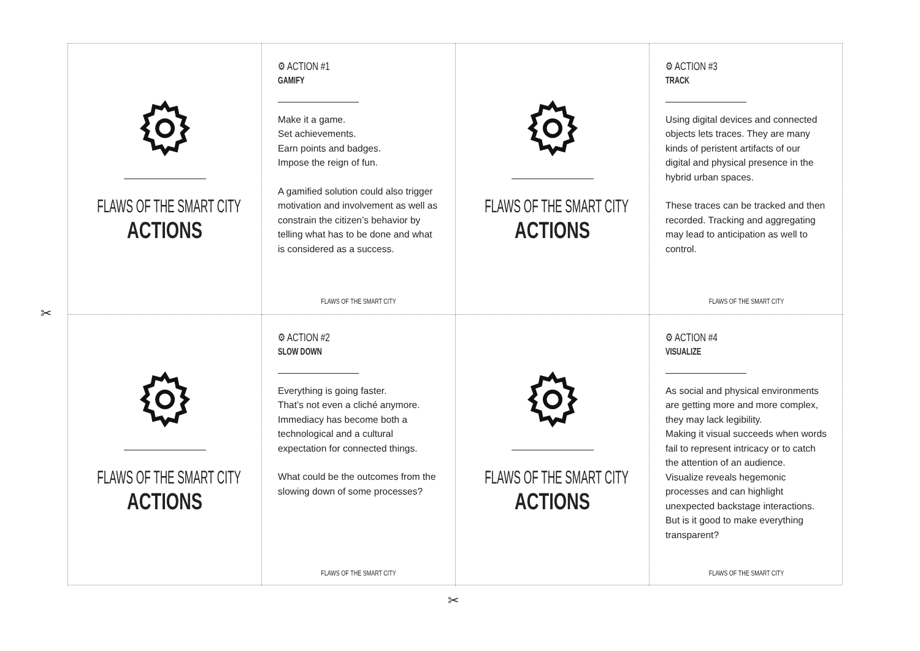✂
✂
FLAWS OF THE SMART CITY
ACTIONS
⚙ ACTION #1
GAMIFY
Make it a game.
Set achievements.
Earn points and badges.
Impose the reign of fun.
A gamified solution could also trigger motivation and involvement as well as constrain the citizen’s behavior by telling what has to be done and what is considered as a success.
FLAWS OF THE SMART CITY
FLAWS OF THE SMART CITY
ACTIONS
⚙ ACTION #3
TRACK
Using digital devices and connected objects lets traces. They are many kinds of peristent artifacts of our digital and physical presence in the hybrid urban spaces.
These traces can be tracked and then recorded. Tracking and aggregating may lead to anticipation as well to control.
FLAWS OF THE SMART CITY
FLAWS OF THE SMART CITY
ACTIONS
⚙ ACTION #2
SLOW DOWN
Everything is going faster.
That’s not even a cliché anymore.
Immediacy has become both a technological and a cultural expectation for connected things.
What could be the outcomes from the slowing down of some processes?
FLAWS OF THE SMART CITY
FLAWS OF THE SMART CITY
ACTIONS
⚙ ACTION #4
VISUALIZE
As social and physical environments are getting more and more complex, they may lack legibility.
Making it visual succeeds when words fail to represent intricacy or to catch the attention of an audience.
Visualize reveals hegemonic processes and can highlight unexpected backstage interactions.
But is it good to make everything transparent?
FLAWS OF THE SMART CITY